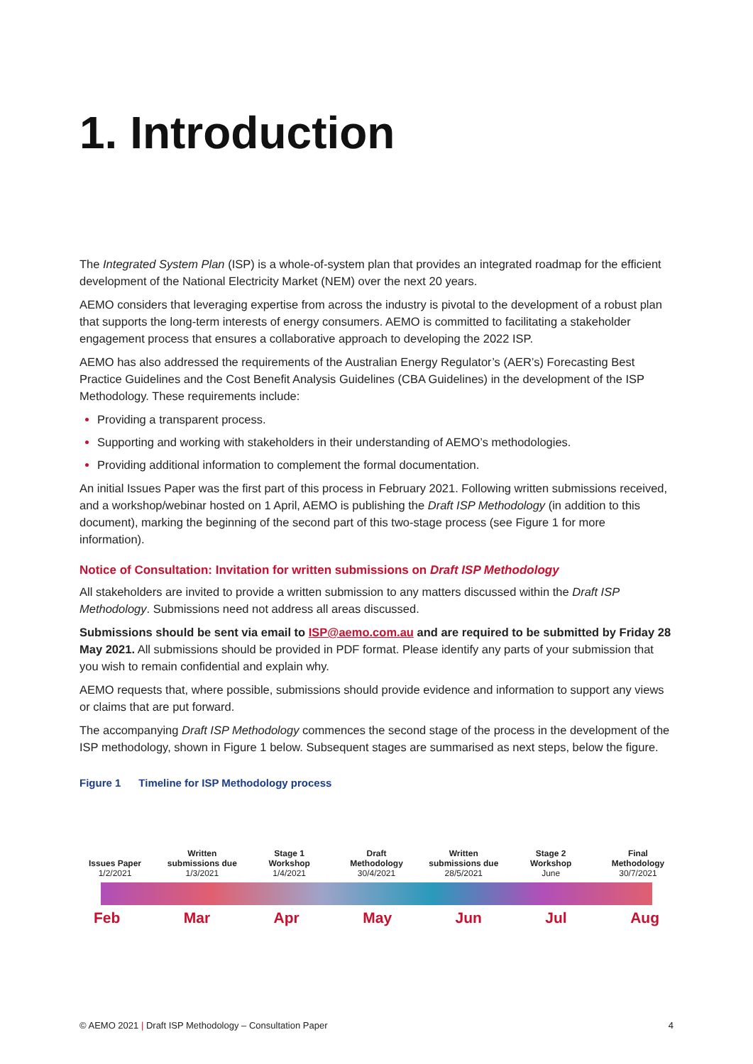1. Introduction
The Integrated System Plan (ISP) is a whole-of-system plan that provides an integrated roadmap for the efficient development of the National Electricity Market (NEM) over the next 20 years.
AEMO considers that leveraging expertise from across the industry is pivotal to the development of a robust plan that supports the long-term interests of energy consumers. AEMO is committed to facilitating a stakeholder engagement process that ensures a collaborative approach to developing the 2022 ISP.
AEMO has also addressed the requirements of the Australian Energy Regulator’s (AER’s) Forecasting Best Practice Guidelines and the Cost Benefit Analysis Guidelines (CBA Guidelines) in the development of the ISP Methodology. These requirements include:
Providing a transparent process.
Supporting and working with stakeholders in their understanding of AEMO’s methodologies.
Providing additional information to complement the formal documentation.
An initial Issues Paper was the first part of this process in February 2021. Following written submissions received, and a workshop/webinar hosted on 1 April, AEMO is publishing the Draft ISP Methodology (in addition to this document), marking the beginning of the second part of this two-stage process (see Figure 1 for more information).
Notice of Consultation: Invitation for written submissions on Draft ISP Methodology
All stakeholders are invited to provide a written submission to any matters discussed within the Draft ISP Methodology. Submissions need not address all areas discussed.
Submissions should be sent via email to ISP@aemo.com.au and are required to be submitted by Friday 28 May 2021. All submissions should be provided in PDF format. Please identify any parts of your submission that you wish to remain confidential and explain why.
AEMO requests that, where possible, submissions should provide evidence and information to support any views or claims that are put forward.
The accompanying Draft ISP Methodology commences the second stage of the process in the development of the ISP methodology, shown in Figure 1 below. Subsequent stages are summarised as next steps, below the figure.
Figure 1 Timeline for ISP Methodology process
Issues Paper
1/2/2021
Written submissions due
1/3/2021
Stage 1 Workshop
1/4/2021
Draft Methodology
30/4/2021
Written submissions due
28/5/2021
Stage 2 Workshop
June
Final Methodology
30/7/2021
Feb Mar Apr May Jun Jul Aug
© AEMO 2021 | Draft ISP Methodology – Consultation Paper 4